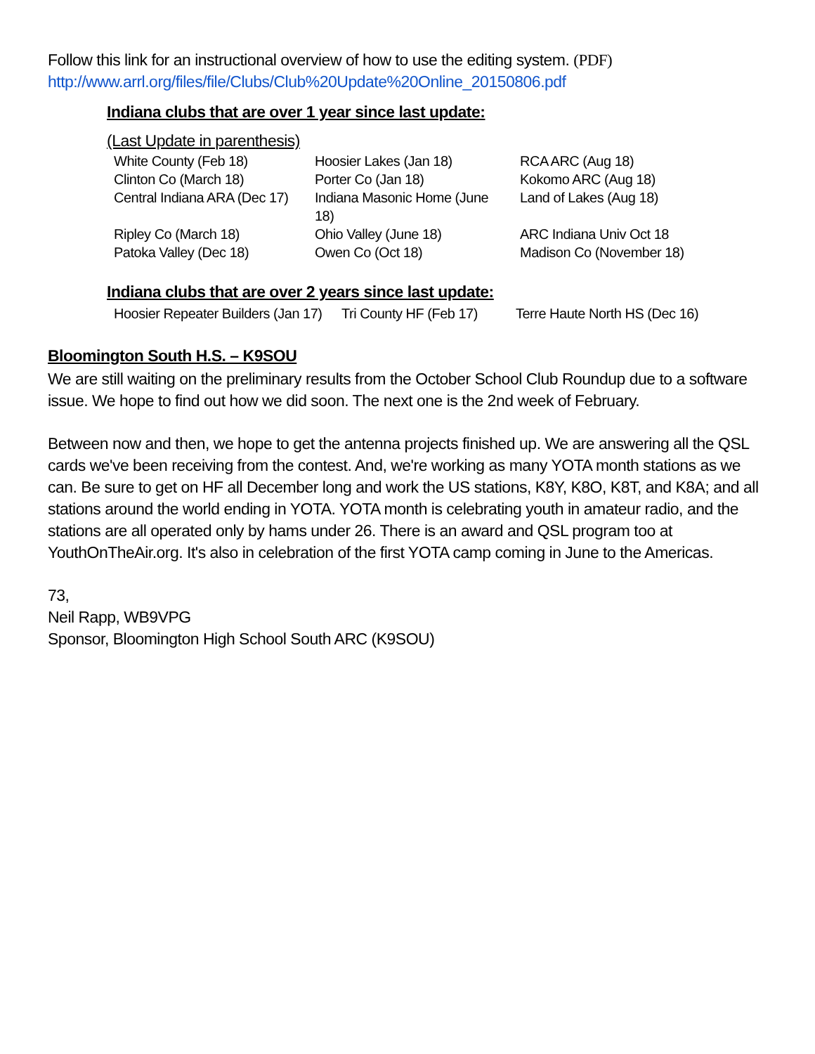Follow this link for an instructional overview of how to use the editing system. (PDF)
http://www.arrl.org/files/file/Clubs/Club%20Update%20Online_20150806.pdf
Indiana clubs that are over 1 year since last update:
(Last Update in parenthesis)
| White County (Feb 18) | Hoosier Lakes (Jan 18) | RCA ARC (Aug 18) |
| Clinton Co (March 18) | Porter Co (Jan 18) | Kokomo ARC (Aug 18) |
| Central Indiana ARA (Dec 17) | Indiana Masonic Home (June 18) | Land of Lakes (Aug 18) |
| Ripley Co (March 18) | Ohio Valley (June 18) | ARC Indiana Univ Oct 18 |
| Patoka Valley (Dec 18) | Owen Co (Oct 18) | Madison Co (November 18) |
Indiana clubs that are over 2 years since last update:
| Hoosier Repeater Builders (Jan 17) | Tri County HF (Feb 17) | Terre Haute North HS (Dec 16) |
Bloomington South H.S. – K9SOU
We are still waiting on the preliminary results from the October School Club Roundup due to a software issue. We hope to find out how we did soon. The next one is the 2nd week of February.
Between now and then, we hope to get the antenna projects finished up. We are answering all the QSL cards we've been receiving from the contest. And, we're working as many YOTA month stations as we can. Be sure to get on HF all December long and work the US stations, K8Y, K8O, K8T, and K8A; and all stations around the world ending in YOTA. YOTA month is celebrating youth in amateur radio, and the stations are all operated only by hams under 26. There is an award and QSL program too at YouthOnTheAir.org. It's also in celebration of the first YOTA camp coming in June to the Americas.
73,
Neil Rapp, WB9VPG
Sponsor, Bloomington High School South ARC (K9SOU)